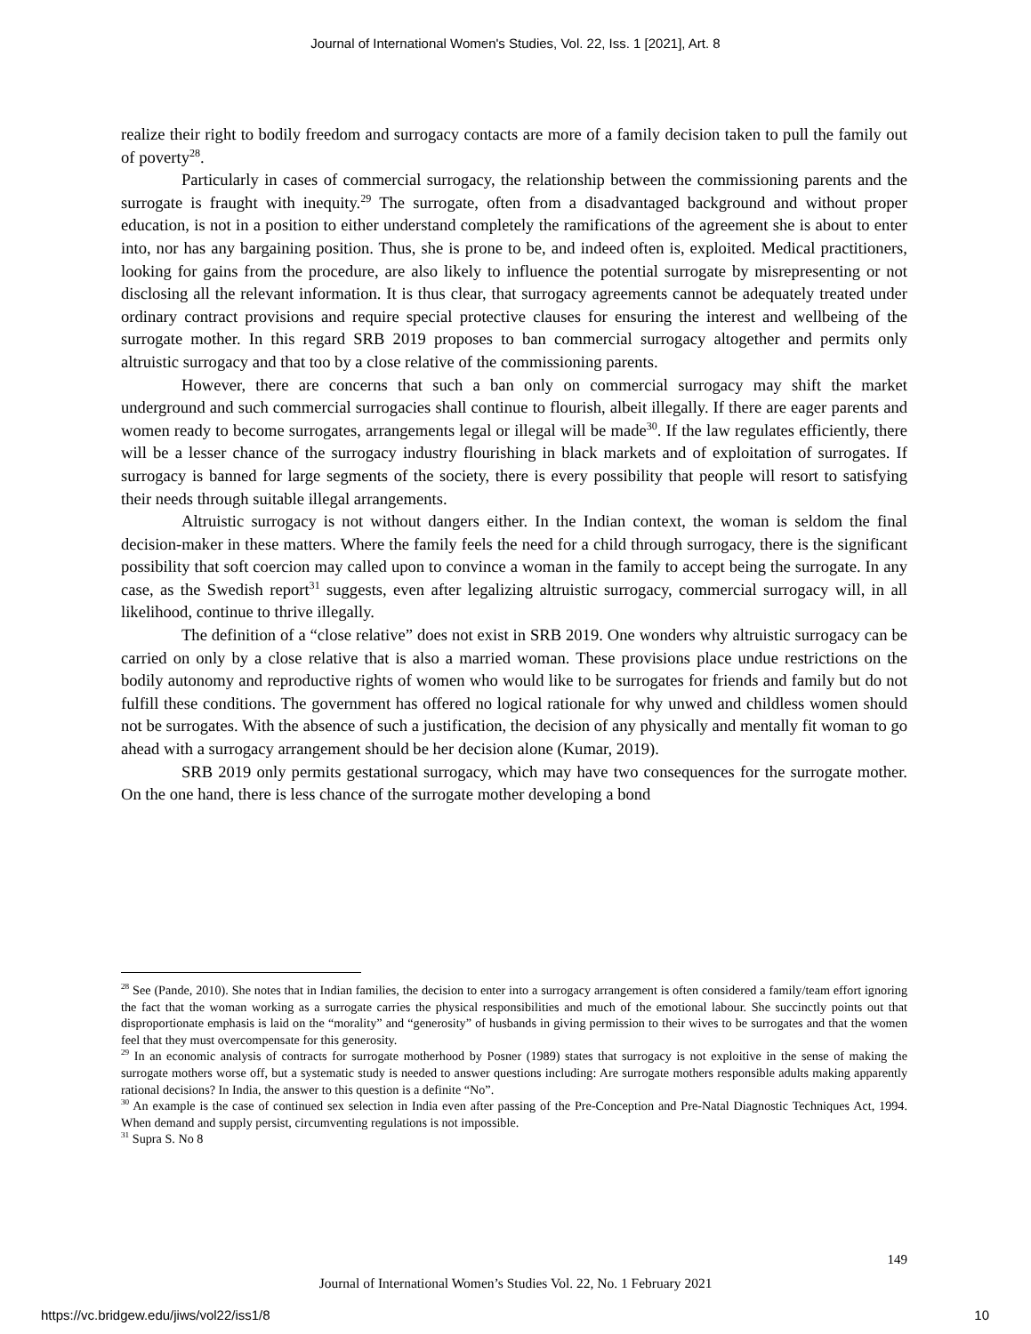Journal of International Women's Studies, Vol. 22, Iss. 1 [2021], Art. 8
realize their right to bodily freedom and surrogacy contacts are more of a family decision taken to pull the family out of poverty<sup>28</sup>.
Particularly in cases of commercial surrogacy, the relationship between the commissioning parents and the surrogate is fraught with inequity.<sup>29</sup> The surrogate, often from a disadvantaged background and without proper education, is not in a position to either understand completely the ramifications of the agreement she is about to enter into, nor has any bargaining position. Thus, she is prone to be, and indeed often is, exploited. Medical practitioners, looking for gains from the procedure, are also likely to influence the potential surrogate by misrepresenting or not disclosing all the relevant information. It is thus clear, that surrogacy agreements cannot be adequately treated under ordinary contract provisions and require special protective clauses for ensuring the interest and wellbeing of the surrogate mother. In this regard SRB 2019 proposes to ban commercial surrogacy altogether and permits only altruistic surrogacy and that too by a close relative of the commissioning parents.
However, there are concerns that such a ban only on commercial surrogacy may shift the market underground and such commercial surrogacies shall continue to flourish, albeit illegally. If there are eager parents and women ready to become surrogates, arrangements legal or illegal will be made<sup>30</sup>. If the law regulates efficiently, there will be a lesser chance of the surrogacy industry flourishing in black markets and of exploitation of surrogates. If surrogacy is banned for large segments of the society, there is every possibility that people will resort to satisfying their needs through suitable illegal arrangements.
Altruistic surrogacy is not without dangers either. In the Indian context, the woman is seldom the final decision-maker in these matters. Where the family feels the need for a child through surrogacy, there is the significant possibility that soft coercion may called upon to convince a woman in the family to accept being the surrogate. In any case, as the Swedish report<sup>31</sup> suggests, even after legalizing altruistic surrogacy, commercial surrogacy will, in all likelihood, continue to thrive illegally.
The definition of a “close relative” does not exist in SRB 2019. One wonders why altruistic surrogacy can be carried on only by a close relative that is also a married woman. These provisions place undue restrictions on the bodily autonomy and reproductive rights of women who would like to be surrogates for friends and family but do not fulfill these conditions. The government has offered no logical rationale for why unwed and childless women should not be surrogates. With the absence of such a justification, the decision of any physically and mentally fit woman to go ahead with a surrogacy arrangement should be her decision alone (Kumar, 2019).
SRB 2019 only permits gestational surrogacy, which may have two consequences for the surrogate mother. On the one hand, there is less chance of the surrogate mother developing a bond
<sup>28</sup> See (Pande, 2010). She notes that in Indian families, the decision to enter into a surrogacy arrangement is often considered a family/team effort ignoring the fact that the woman working as a surrogate carries the physical responsibilities and much of the emotional labour. She succinctly points out that disproportionate emphasis is laid on the “morality” and “generosity” of husbands in giving permission to their wives to be surrogates and that the women feel that they must overcompensate for this generosity.
<sup>29</sup> In an economic analysis of contracts for surrogate motherhood by Posner (1989) states that surrogacy is not exploitive in the sense of making the surrogate mothers worse off, but a systematic study is needed to answer questions including: Are surrogate mothers responsible adults making apparently rational decisions? In India, the answer to this question is a definite “No”.
<sup>30</sup> An example is the case of continued sex selection in India even after passing of the Pre-Conception and Pre-Natal Diagnostic Techniques Act, 1994. When demand and supply persist, circumventing regulations is not impossible.
<sup>31</sup> Supra S. No 8
149
Journal of International Women’s Studies Vol. 22, No. 1 February 2021
https://vc.bridgew.edu/jiws/vol22/iss1/8
10